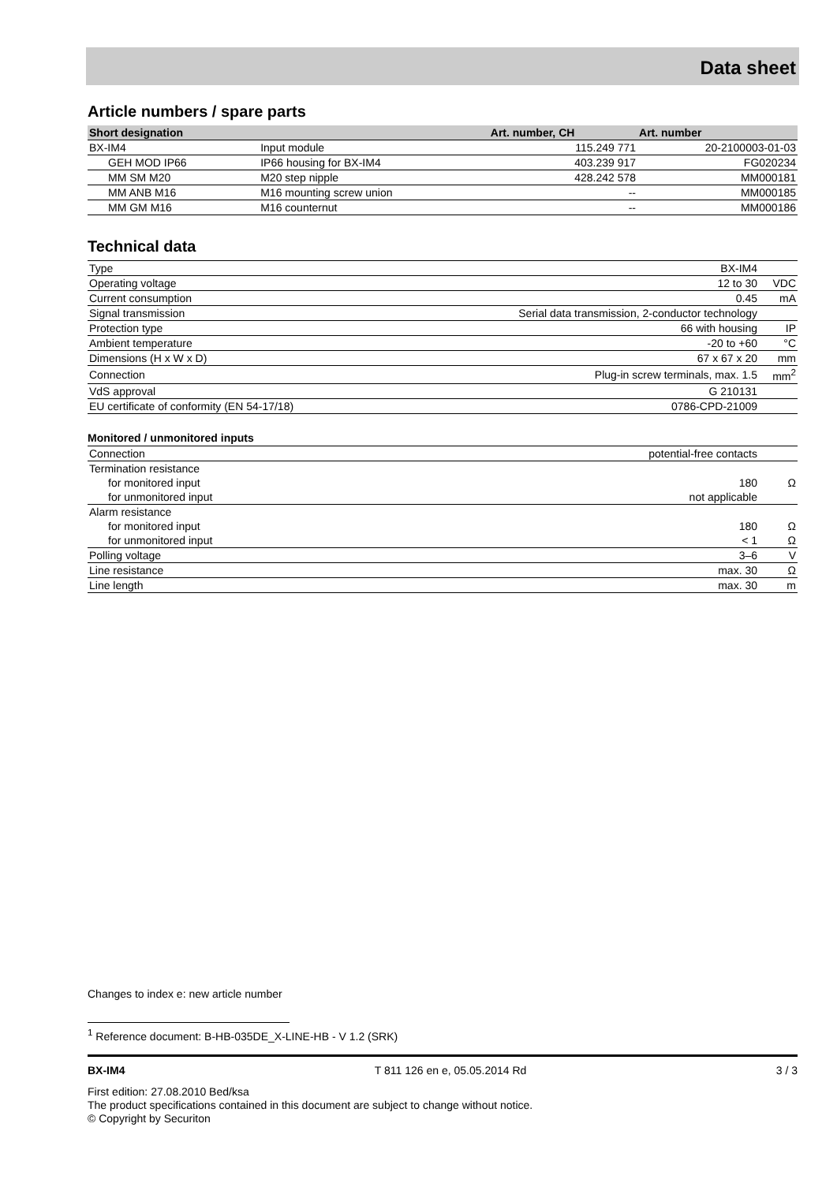Data sheet
Article numbers / spare parts
| Short designation | | Art. number, CH | Art. number |
| --- | --- | --- | --- |
| BX-IM4 | Input module | 115.249 771 | 20-2100003-01-03 |
| GEH MOD IP66 | IP66 housing for BX-IM4 | 403.239 917 | FG020234 |
| MM SM M20 | M20 step nipple | 428.242 578 | MM000181 |
| MM ANB M16 | M16 mounting screw union | -- | MM000185 |
| MM GM M16 | M16 counternut | -- | MM000186 |
Technical data
| Type | BX-IM4 | |
| Operating voltage | 12 to 30 | VDC |
| Current consumption | 0.45 | mA |
| Signal transmission | Serial data transmission, 2-conductor technology | |
| Protection type | 66 with housing | IP |
| Ambient temperature | -20 to +60 | °C |
| Dimensions (H x W x D) | 67 x 67 x 20 | mm |
| Connection | Plug-in screw terminals, max. 1.5 | mm<sup>2</sup> |
| VdS approval | G 210131 | |
| EU certificate of conformity (EN 54-17/18) | 0786-CPD-21009 | |
Monitored / unmonitored inputs
| Connection | potential-free contacts | |
| Termination resistance | | |
| for monitored input | 180 | Ω |
| for unmonitored input | not applicable | |
| Alarm resistance | | |
| for monitored input | 180 | Ω |
| for unmonitored input | < 1 | Ω |
| Polling voltage | 3–6 | V |
| Line resistance | max. 30 | Ω |
| Line length | max. 30 | m |
Changes to index e: new article number
<sup>1</sup> Reference document: B-HB-035DE_X-LINE-HB - V 1.2 (SRK)
BX-IM4 T 811 126 en e, 05.05.2014 Rd 3 / 3
First edition: 27.08.2010 Bed/ksa
The product specifications contained in this document are subject to change without notice.
© Copyright by Securiton